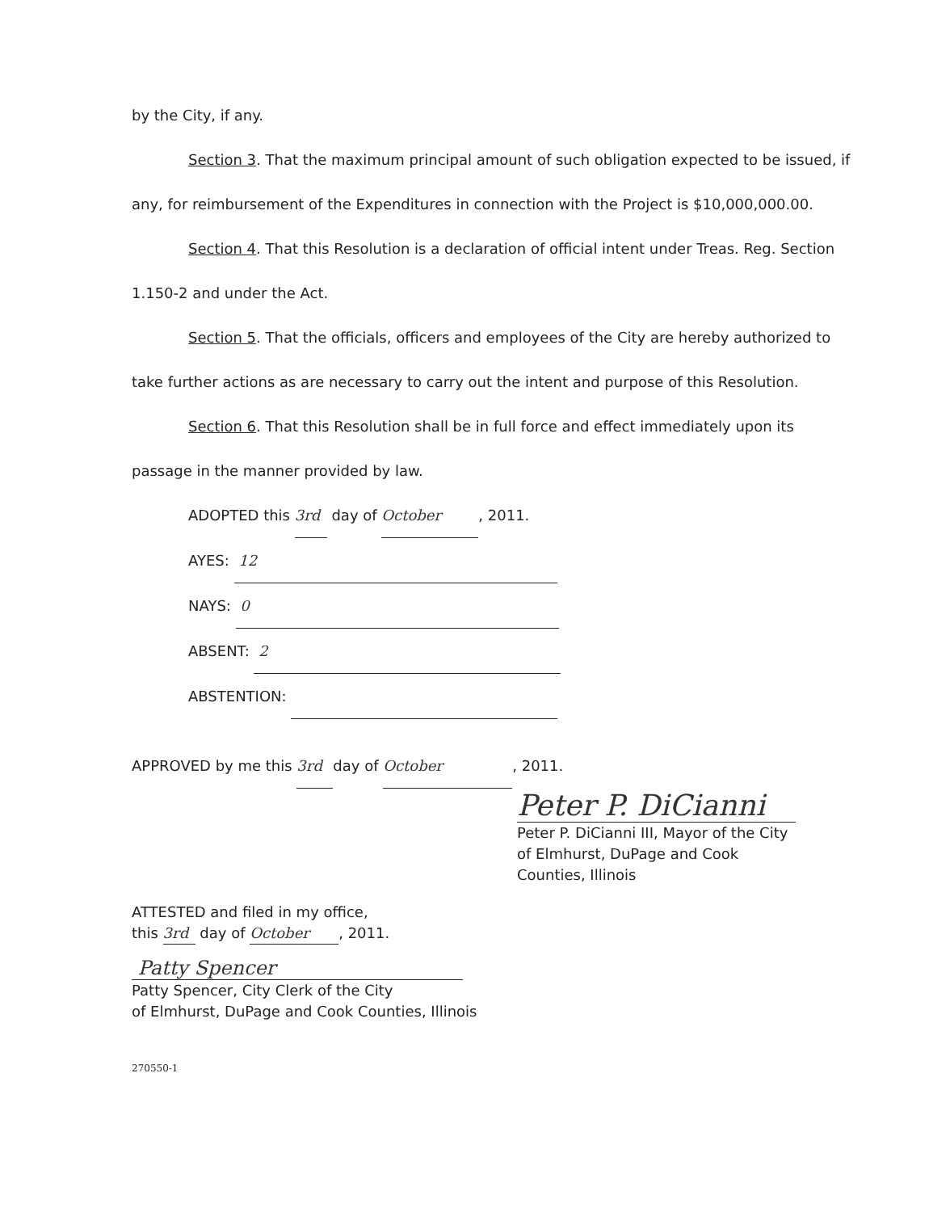by the City, if any.
Section 3. That the maximum principal amount of such obligation expected to be issued, if any, for reimbursement of the Expenditures in connection with the Project is $10,000,000.00.
Section 4. That this Resolution is a declaration of official intent under Treas. Reg. Section 1.150-2 and under the Act.
Section 5. That the officials, officers and employees of the City are hereby authorized to take further actions as are necessary to carry out the intent and purpose of this Resolution.
Section 6. That this Resolution shall be in full force and effect immediately upon its passage in the manner provided by law.
ADOPTED this 3rd day of October, 2011.
AYES: 12
NAYS: 0
ABSENT: 2
ABSTENTION:
APPROVED by me this 3rd day of October, 2011.
Peter P. DiCianni
Peter P. DiCianni III, Mayor of the City of Elmhurst, DuPage and Cook Counties, Illinois
ATTESTED and filed in my office,
this 3rd day of October, 2011.
Patty Spencer
Patty Spencer, City Clerk of the City
of Elmhurst, DuPage and Cook Counties, Illinois
270550-1